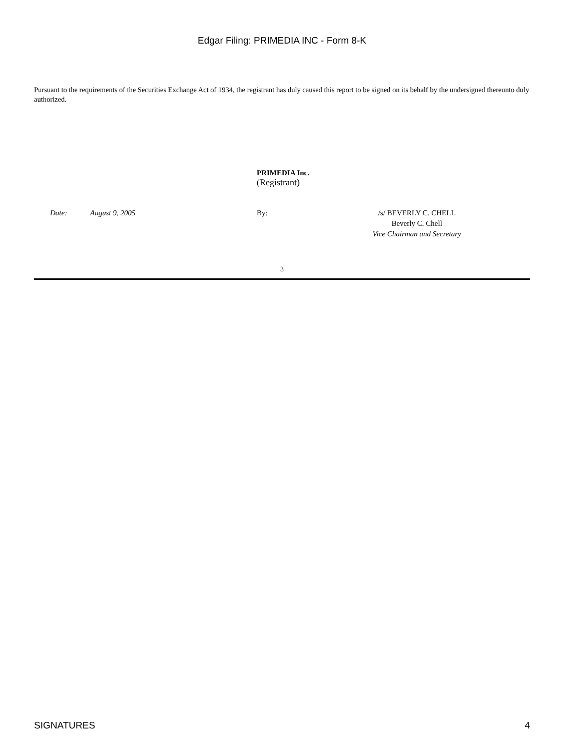Edgar Filing: PRIMEDIA INC - Form 8-K
Pursuant to the requirements of the Securities Exchange Act of 1934, the registrant has duly caused this report to be signed on its behalf by the undersigned thereunto duly authorized.
PRIMEDIA Inc.
(Registrant)
| Date: | August 9, 2005 | By: | /s/ BEVERLY C. CHELL Beverly C. Chell Vice Chairman and Secretary |
3
SIGNATURES 4